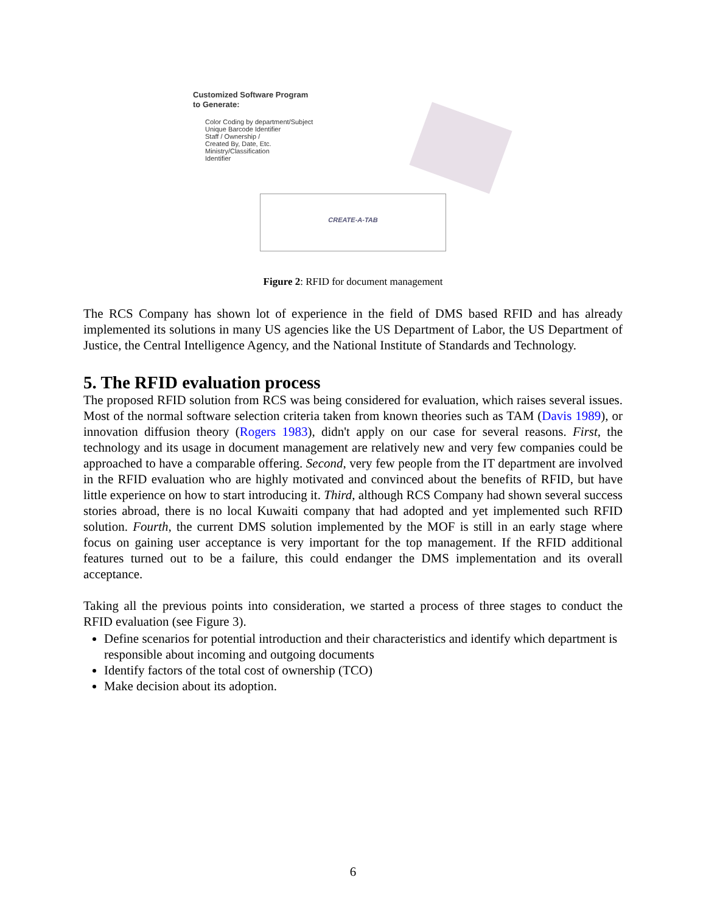Customized Software Program
to Generate:
Color Coding by department/Subject
Unique Barcode Identifier
Staff / Ownership /
Created By, Date, Etc.
Ministry/Classification
Identifier
CREATE-A-TAB
Figure 2: RFID for document management
The RCS Company has shown lot of experience in the field of DMS based RFID and has already implemented its solutions in many US agencies like the US Department of Labor, the US Department of Justice, the Central Intelligence Agency, and the National Institute of Standards and Technology.
5. The RFID evaluation process
The proposed RFID solution from RCS was being considered for evaluation, which raises several issues. Most of the normal software selection criteria taken from known theories such as TAM (Davis 1989), or innovation diffusion theory (Rogers 1983), didn't apply on our case for several reasons. First, the technology and its usage in document management are relatively new and very few companies could be approached to have a comparable offering. Second, very few people from the IT department are involved in the RFID evaluation who are highly motivated and convinced about the benefits of RFID, but have little experience on how to start introducing it. Third, although RCS Company had shown several success stories abroad, there is no local Kuwaiti company that had adopted and yet implemented such RFID solution. Fourth, the current DMS solution implemented by the MOF is still in an early stage where focus on gaining user acceptance is very important for the top management. If the RFID additional features turned out to be a failure, this could endanger the DMS implementation and its overall acceptance.
Taking all the previous points into consideration, we started a process of three stages to conduct the RFID evaluation (see Figure 3).
Define scenarios for potential introduction and their characteristics and identify which department is responsible about incoming and outgoing documents
Identify factors of the total cost of ownership (TCO)
Make decision about its adoption.
6